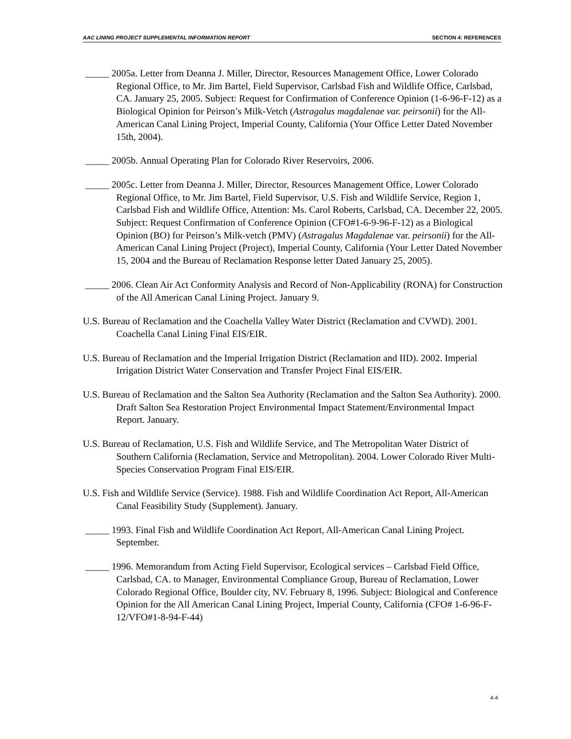AAC LINING PROJECT SUPPLEMENTAL INFORMATION REPORT SECTION 4: REFERENCES
_____ 2005a. Letter from Deanna J. Miller, Director, Resources Management Office, Lower Colorado Regional Office, to Mr. Jim Bartel, Field Supervisor, Carlsbad Fish and Wildlife Office, Carlsbad, CA. January 25, 2005. Subject: Request for Confirmation of Conference Opinion (1-6-96-F-12) as a Biological Opinion for Peirson’s Milk-Vetch (Astragalus magdalenae var. peirsonii) for the All-American Canal Lining Project, Imperial County, California (Your Office Letter Dated November 15th, 2004).
_____ 2005b. Annual Operating Plan for Colorado River Reservoirs, 2006.
_____ 2005c. Letter from Deanna J. Miller, Director, Resources Management Office, Lower Colorado Regional Office, to Mr. Jim Bartel, Field Supervisor, U.S. Fish and Wildlife Service, Region 1, Carlsbad Fish and Wildlife Office, Attention: Ms. Carol Roberts, Carlsbad, CA. December 22, 2005. Subject: Request Confirmation of Conference Opinion (CFO#1-6-9-96-F-12) as a Biological Opinion (BO) for Peirson’s Milk-vetch (PMV) (Astragalus Magdalenae var. peirsonii) for the All-American Canal Lining Project (Project), Imperial County, California (Your Letter Dated November 15, 2004 and the Bureau of Reclamation Response letter Dated January 25, 2005).
_____ 2006. Clean Air Act Conformity Analysis and Record of Non-Applicability (RONA) for Construction of the All American Canal Lining Project. January 9.
U.S. Bureau of Reclamation and the Coachella Valley Water District (Reclamation and CVWD). 2001. Coachella Canal Lining Final EIS/EIR.
U.S. Bureau of Reclamation and the Imperial Irrigation District (Reclamation and IID). 2002. Imperial Irrigation District Water Conservation and Transfer Project Final EIS/EIR.
U.S. Bureau of Reclamation and the Salton Sea Authority (Reclamation and the Salton Sea Authority). 2000. Draft Salton Sea Restoration Project Environmental Impact Statement/Environmental Impact Report. January.
U.S. Bureau of Reclamation, U.S. Fish and Wildlife Service, and The Metropolitan Water District of Southern California (Reclamation, Service and Metropolitan). 2004. Lower Colorado River Multi-Species Conservation Program Final EIS/EIR.
U.S. Fish and Wildlife Service (Service). 1988. Fish and Wildlife Coordination Act Report, All-American Canal Feasibility Study (Supplement). January.
_____ 1993. Final Fish and Wildlife Coordination Act Report, All-American Canal Lining Project. September.
_____ 1996. Memorandum from Acting Field Supervisor, Ecological services – Carlsbad Field Office, Carlsbad, CA. to Manager, Environmental Compliance Group, Bureau of Reclamation, Lower Colorado Regional Office, Boulder city, NV. February 8, 1996. Subject: Biological and Conference Opinion for the All American Canal Lining Project, Imperial County, California (CFO# 1-6-96-F-12/VFO#1-8-94-F-44)
4-4